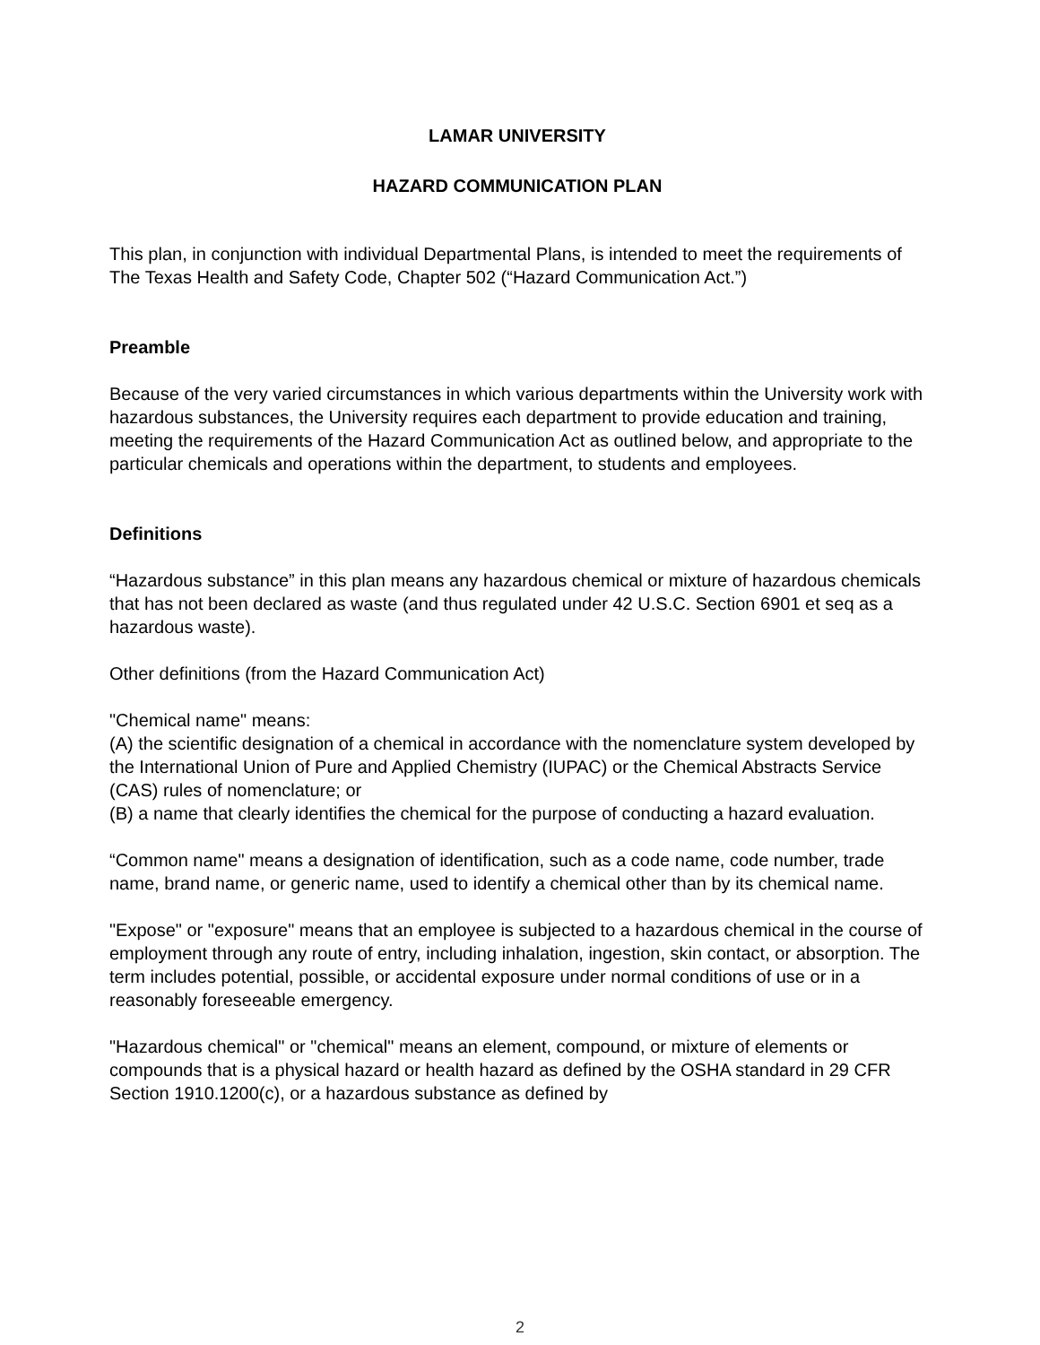LAMAR UNIVERSITY
HAZARD COMMUNICATION PLAN
This plan, in conjunction with individual Departmental Plans, is intended to meet the requirements of The Texas Health and Safety Code, Chapter 502 (“Hazard Communication Act.”)
Preamble
Because of the very varied circumstances in which various departments within the University work with hazardous substances, the University requires each department to provide education and training, meeting the requirements of the Hazard Communication Act as outlined below, and appropriate to the particular chemicals and operations within the department, to students and employees.
Definitions
“Hazardous substance” in this plan means any hazardous chemical or mixture of hazardous chemicals that has not been declared as waste (and thus regulated under 42 U.S.C. Section 6901 et seq as a hazardous waste).
Other definitions (from the Hazard Communication Act)
"Chemical name" means:
(A) the scientific designation of a chemical in accordance with the nomenclature system developed by the International Union of Pure and Applied Chemistry (IUPAC) or the Chemical Abstracts Service (CAS) rules of nomenclature; or
(B) a name that clearly identifies the chemical for the purpose of conducting a hazard evaluation.
“Common name" means a designation of identification, such as a code name, code number, trade name, brand name, or generic name, used to identify a chemical other than by its chemical name.
"Expose" or "exposure" means that an employee is subjected to a hazardous chemical in the course of employment through any route of entry, including inhalation, ingestion, skin contact, or absorption. The term includes potential, possible, or accidental exposure under normal conditions of use or in a reasonably foreseeable emergency.
"Hazardous chemical" or "chemical" means an element, compound, or mixture of elements or compounds that is a physical hazard or health hazard as defined by the OSHA standard in 29 CFR Section 1910.1200(c), or a hazardous substance as defined by
2